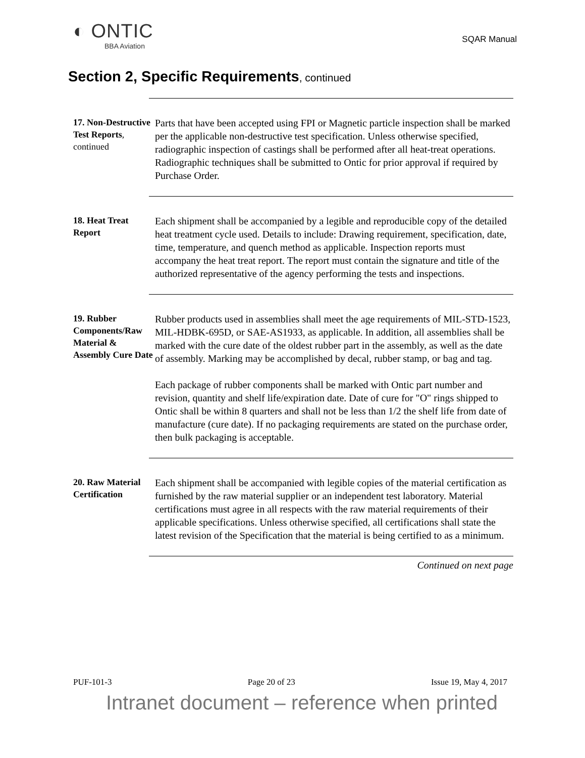◐ ONTIC
BBA Aviation
SQAR Manual
Section 2, Specific Requirements, continued
17. Non-Destructive Test Reports, continued
Parts that have been accepted using FPI or Magnetic particle inspection shall be marked per the applicable non-destructive test specification. Unless otherwise specified, radiographic inspection of castings shall be performed after all heat-treat operations. Radiographic techniques shall be submitted to Ontic for prior approval if required by Purchase Order.
18. Heat Treat Report
Each shipment shall be accompanied by a legible and reproducible copy of the detailed heat treatment cycle used. Details to include: Drawing requirement, specification, date, time, temperature, and quench method as applicable. Inspection reports must accompany the heat treat report. The report must contain the signature and title of the authorized representative of the agency performing the tests and inspections.
19. Rubber Components/Raw Material & Assembly Cure Date
Rubber products used in assemblies shall meet the age requirements of MIL-STD-1523, MIL-HDBK-695D, or SAE-AS1933, as applicable. In addition, all assemblies shall be marked with the cure date of the oldest rubber part in the assembly, as well as the date of assembly. Marking may be accomplished by decal, rubber stamp, or bag and tag.
Each package of rubber components shall be marked with Ontic part number and revision, quantity and shelf life/expiration date. Date of cure for "O" rings shipped to Ontic shall be within 8 quarters and shall not be less than 1/2 the shelf life from date of manufacture (cure date). If no packaging requirements are stated on the purchase order, then bulk packaging is acceptable.
20. Raw Material Certification
Each shipment shall be accompanied with legible copies of the material certification as furnished by the raw material supplier or an independent test laboratory. Material certifications must agree in all respects with the raw material requirements of their applicable specifications. Unless otherwise specified, all certifications shall state the latest revision of the Specification that the material is being certified to as a minimum.
Continued on next page
PUF-101-3 Page 20 of 23 Issue 19, May 4, 2017
Intranet document – reference when printed